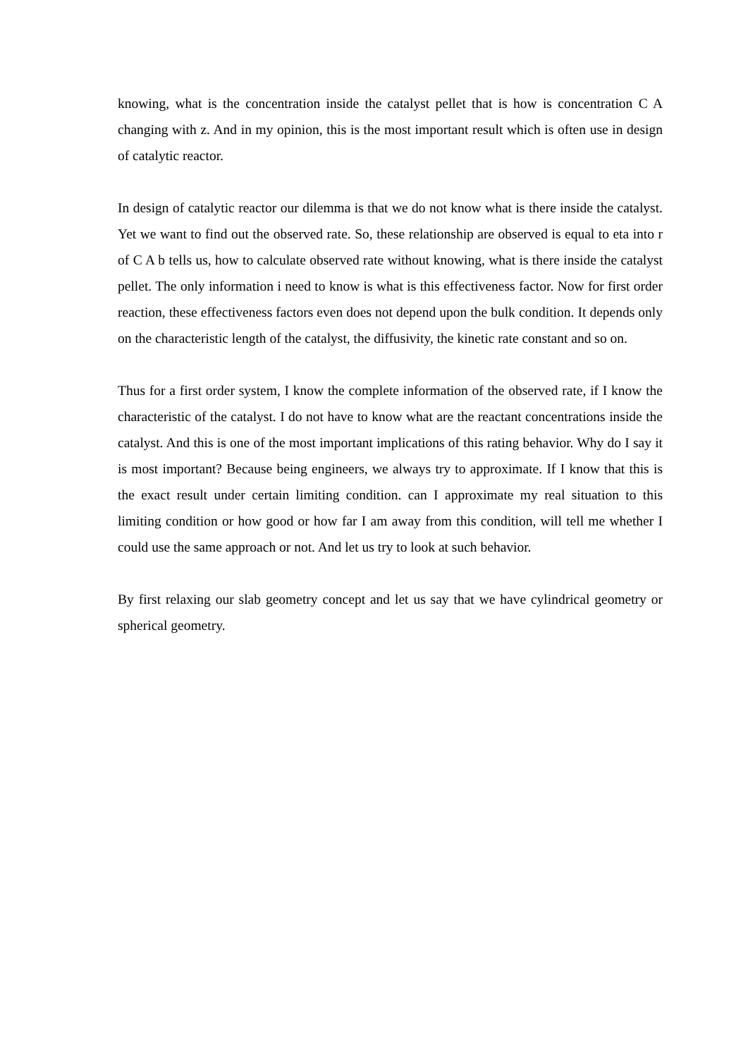knowing, what is the concentration inside the catalyst pellet that is how is concentration C A changing with z. And in my opinion, this is the most important result which is often use in design of catalytic reactor.
In design of catalytic reactor our dilemma is that we do not know what is there inside the catalyst. Yet we want to find out the observed rate. So, these relationship are observed is equal to eta into r of C A b tells us, how to calculate observed rate without knowing, what is there inside the catalyst pellet. The only information i need to know is what is this effectiveness factor. Now for first order reaction, these effectiveness factors even does not depend upon the bulk condition. It depends only on the characteristic length of the catalyst, the diffusivity, the kinetic rate constant and so on.
Thus for a first order system, I know the complete information of the observed rate, if I know the characteristic of the catalyst. I do not have to know what are the reactant concentrations inside the catalyst. And this is one of the most important implications of this rating behavior. Why do I say it is most important? Because being engineers, we always try to approximate. If I know that this is the exact result under certain limiting condition. can I approximate my real situation to this limiting condition or how good or how far I am away from this condition, will tell me whether I could use the same approach or not. And let us try to look at such behavior.
By first relaxing our slab geometry concept and let us say that we have cylindrical geometry or spherical geometry.